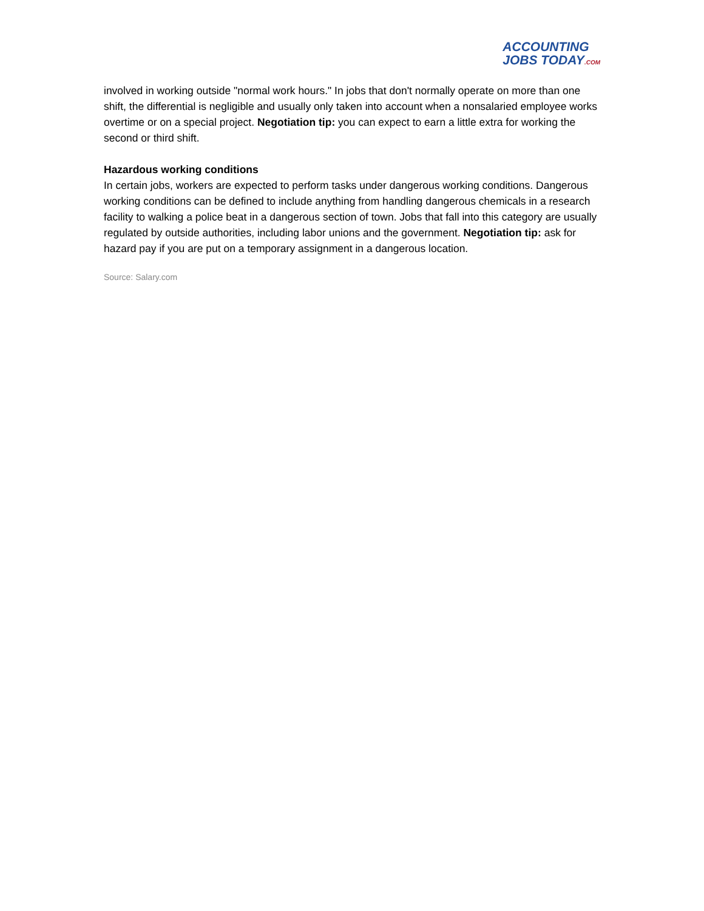ACCOUNTING
JOBS TODAY.COM
involved in working outside "normal work hours." In jobs that don't normally operate on more than one shift, the differential is negligible and usually only taken into account when a nonsalaried employee works overtime or on a special project. Negotiation tip: you can expect to earn a little extra for working the second or third shift.
Hazardous working conditions
In certain jobs, workers are expected to perform tasks under dangerous working conditions. Dangerous working conditions can be defined to include anything from handling dangerous chemicals in a research facility to walking a police beat in a dangerous section of town. Jobs that fall into this category are usually regulated by outside authorities, including labor unions and the government. Negotiation tip: ask for hazard pay if you are put on a temporary assignment in a dangerous location.
Source: Salary.com